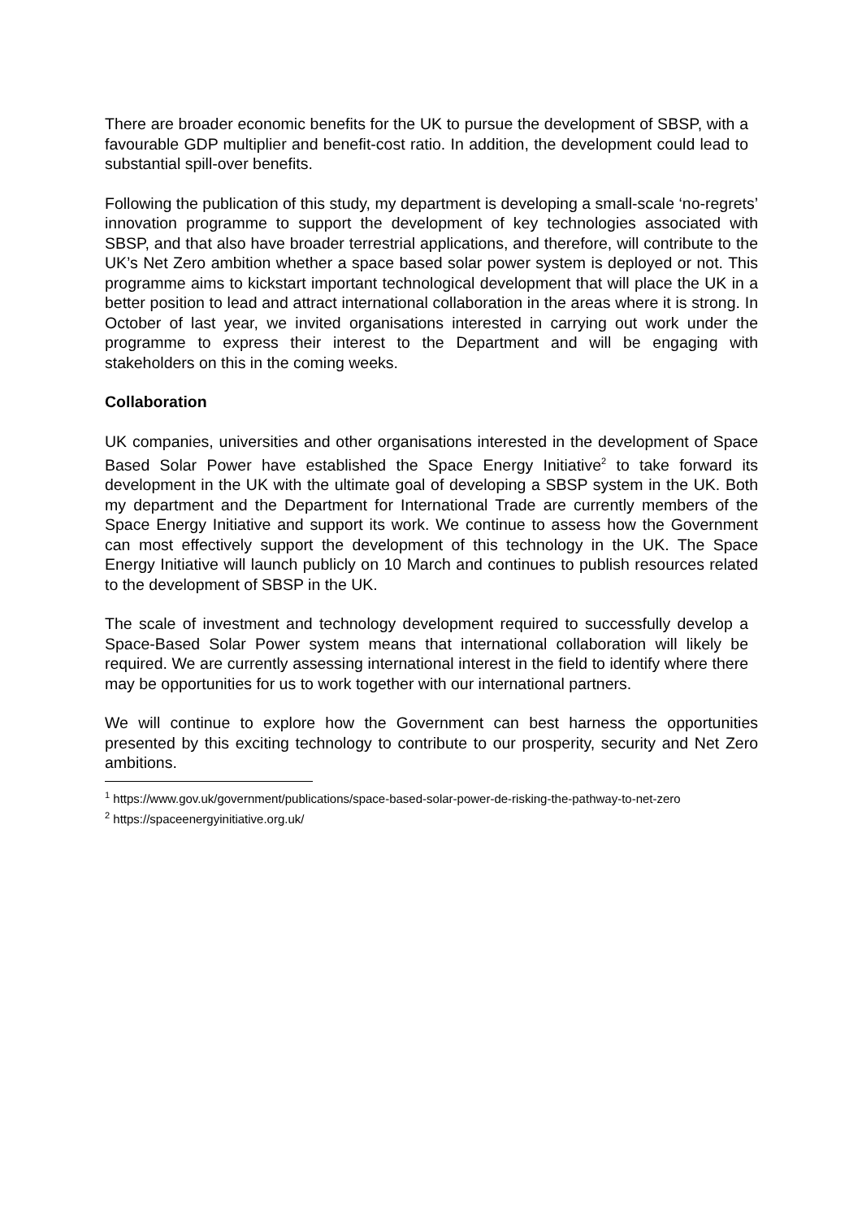There are broader economic benefits for the UK to pursue the development of SBSP, with a favourable GDP multiplier and benefit-cost ratio. In addition, the development could lead to substantial spill-over benefits.
Following the publication of this study, my department is developing a small-scale ‘no-regrets’ innovation programme to support the development of key technologies associated with SBSP, and that also have broader terrestrial applications, and therefore, will contribute to the UK’s Net Zero ambition whether a space based solar power system is deployed or not. This programme aims to kickstart important technological development that will place the UK in a better position to lead and attract international collaboration in the areas where it is strong. In October of last year, we invited organisations interested in carrying out work under the programme to express their interest to the Department and will be engaging with stakeholders on this in the coming weeks.
Collaboration
UK companies, universities and other organisations interested in the development of Space Based Solar Power have established the Space Energy Initiative<sup>2</sup> to take forward its development in the UK with the ultimate goal of developing a SBSP system in the UK. Both my department and the Department for International Trade are currently members of the Space Energy Initiative and support its work. We continue to assess how the Government can most effectively support the development of this technology in the UK. The Space Energy Initiative will launch publicly on 10 March and continues to publish resources related to the development of SBSP in the UK.
The scale of investment and technology development required to successfully develop a Space-Based Solar Power system means that international collaboration will likely be required. We are currently assessing international interest in the field to identify where there may be opportunities for us to work together with our international partners.
We will continue to explore how the Government can best harness the opportunities presented by this exciting technology to contribute to our prosperity, security and Net Zero ambitions.
<sup>1</sup> https://www.gov.uk/government/publications/space-based-solar-power-de-risking-the-pathway-to-net-zero
<sup>2</sup> https://spaceenergyinitiative.org.uk/